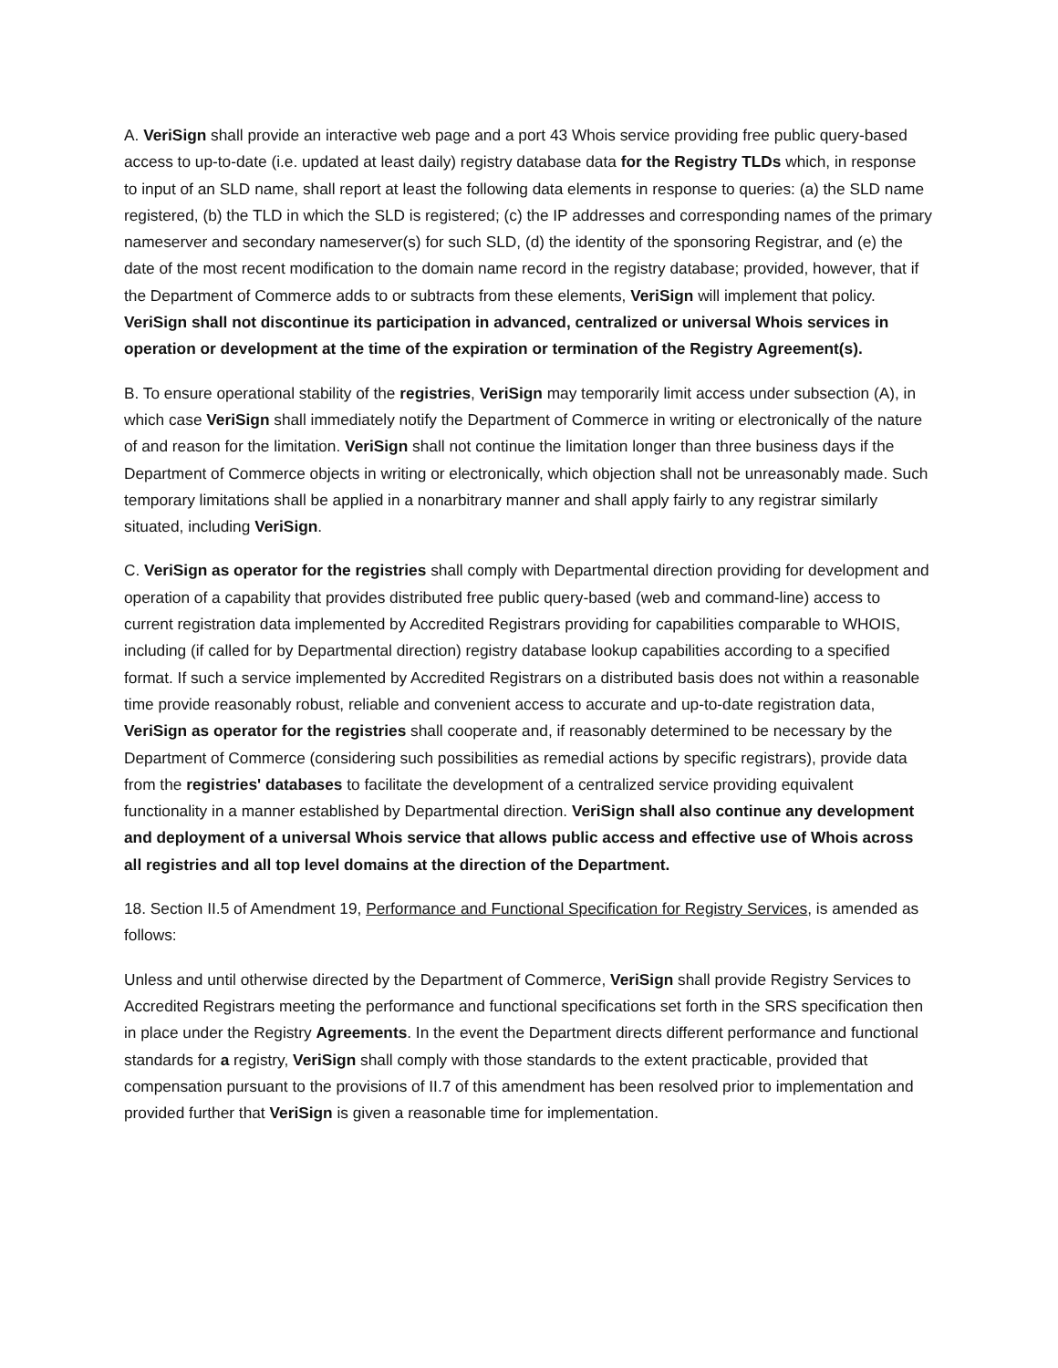A. VeriSign shall provide an interactive web page and a port 43 Whois service providing free public query-based access to up-to-date (i.e. updated at least daily) registry database data for the Registry TLDs which, in response to input of an SLD name, shall report at least the following data elements in response to queries: (a) the SLD name registered, (b) the TLD in which the SLD is registered; (c) the IP addresses and corresponding names of the primary nameserver and secondary nameserver(s) for such SLD, (d) the identity of the sponsoring Registrar, and (e) the date of the most recent modification to the domain name record in the registry database; provided, however, that if the Department of Commerce adds to or subtracts from these elements, VeriSign will implement that policy. VeriSign shall not discontinue its participation in advanced, centralized or universal Whois services in operation or development at the time of the expiration or termination of the Registry Agreement(s).
B. To ensure operational stability of the registries, VeriSign may temporarily limit access under subsection (A), in which case VeriSign shall immediately notify the Department of Commerce in writing or electronically of the nature of and reason for the limitation. VeriSign shall not continue the limitation longer than three business days if the Department of Commerce objects in writing or electronically, which objection shall not be unreasonably made. Such temporary limitations shall be applied in a nonarbitrary manner and shall apply fairly to any registrar similarly situated, including VeriSign.
C. VeriSign as operator for the registries shall comply with Departmental direction providing for development and operation of a capability that provides distributed free public query-based (web and command-line) access to current registration data implemented by Accredited Registrars providing for capabilities comparable to WHOIS, including (if called for by Departmental direction) registry database lookup capabilities according to a specified format. If such a service implemented by Accredited Registrars on a distributed basis does not within a reasonable time provide reasonably robust, reliable and convenient access to accurate and up-to-date registration data, VeriSign as operator for the registries shall cooperate and, if reasonably determined to be necessary by the Department of Commerce (considering such possibilities as remedial actions by specific registrars), provide data from the registries' databases to facilitate the development of a centralized service providing equivalent functionality in a manner established by Departmental direction. VeriSign shall also continue any development and deployment of a universal Whois service that allows public access and effective use of Whois across all registries and all top level domains at the direction of the Department.
18. Section II.5 of Amendment 19, Performance and Functional Specification for Registry Services, is amended as follows:
Unless and until otherwise directed by the Department of Commerce, VeriSign shall provide Registry Services to Accredited Registrars meeting the performance and functional specifications set forth in the SRS specification then in place under the Registry Agreements. In the event the Department directs different performance and functional standards for a registry, VeriSign shall comply with those standards to the extent practicable, provided that compensation pursuant to the provisions of II.7 of this amendment has been resolved prior to implementation and provided further that VeriSign is given a reasonable time for implementation.